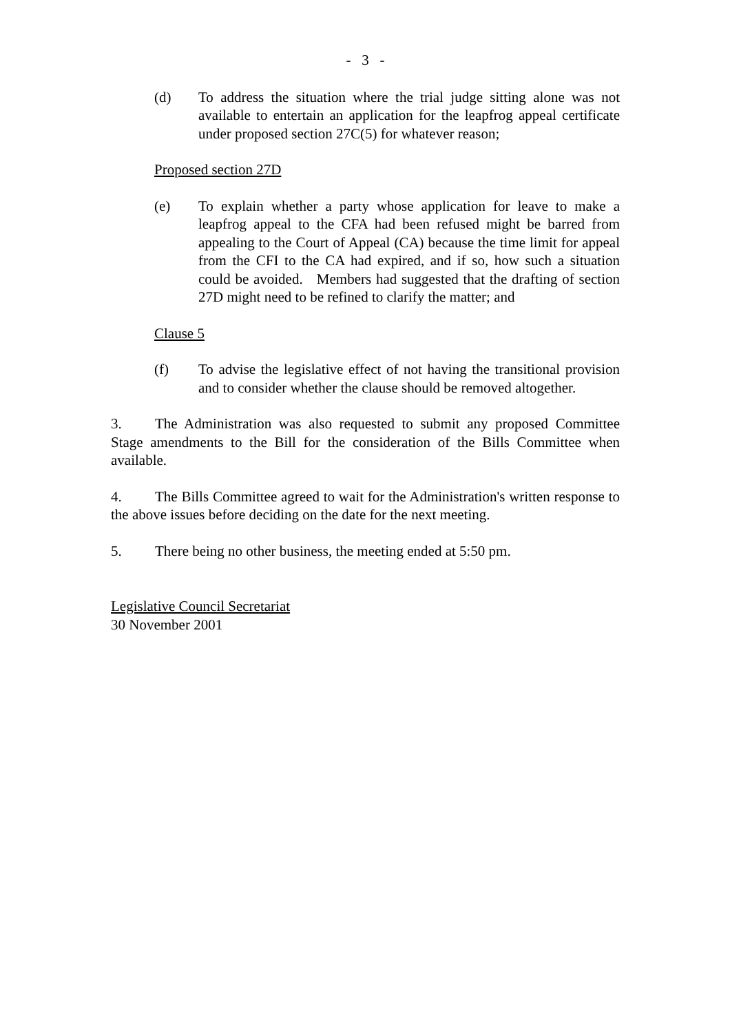- 3 -
(d) To address the situation where the trial judge sitting alone was not available to entertain an application for the leapfrog appeal certificate under proposed section 27C(5) for whatever reason;
Proposed section 27D
(e) To explain whether a party whose application for leave to make a leapfrog appeal to the CFA had been refused might be barred from appealing to the Court of Appeal (CA) because the time limit for appeal from the CFI to the CA had expired, and if so, how such a situation could be avoided. Members had suggested that the drafting of section 27D might need to be refined to clarify the matter; and
Clause 5
(f) To advise the legislative effect of not having the transitional provision and to consider whether the clause should be removed altogether.
3. The Administration was also requested to submit any proposed Committee Stage amendments to the Bill for the consideration of the Bills Committee when available.
4. The Bills Committee agreed to wait for the Administration's written response to the above issues before deciding on the date for the next meeting.
5. There being no other business, the meeting ended at 5:50 pm.
Legislative Council Secretariat
30 November 2001